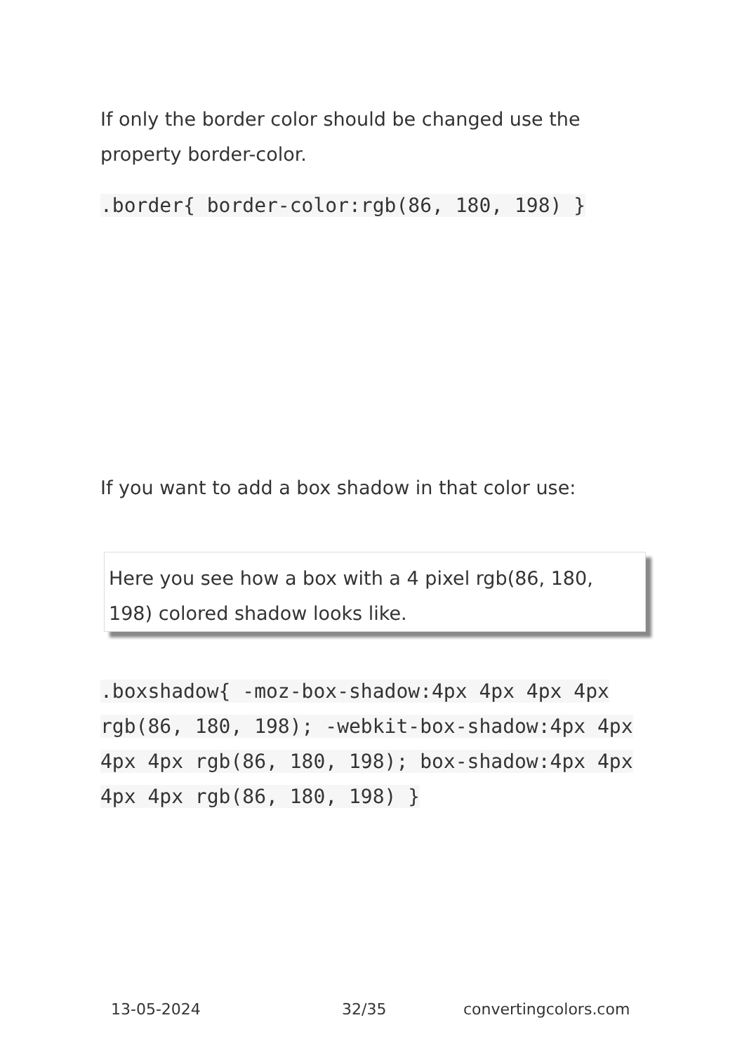If only the border color should be changed use the property border-color.
.border{ border-color:rgb(86, 180, 198) }
If you want to add a box shadow in that color use:
Here you see how a box with a 4 pixel rgb(86, 180, 198) colored shadow looks like.
.boxshadow{ -moz-box-shadow:4px 4px 4px 4px rgb(86, 180, 198); -webkit-box-shadow:4px 4px 4px 4px rgb(86, 180, 198); box-shadow:4px 4px 4px 4px rgb(86, 180, 198) }
13-05-2024 32/35 convertingcolors.com